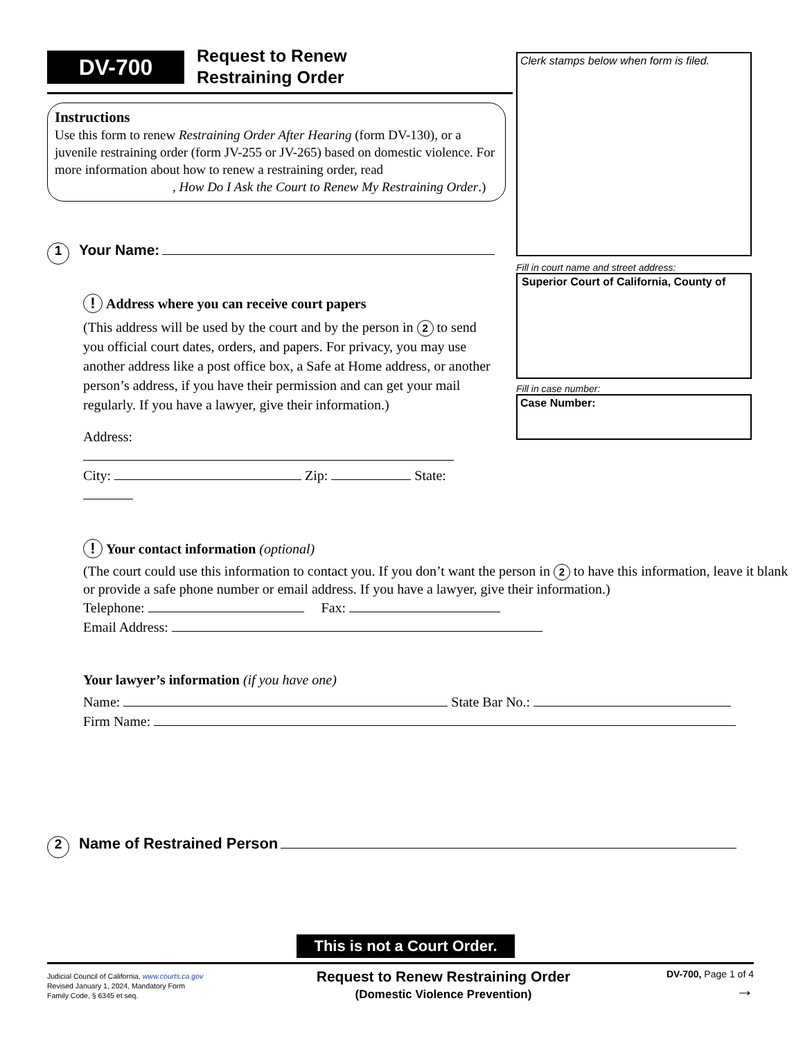DV-700
Request to Renew
Restraining Order
Instructions
Use this form to renew Restraining Order After Hearing (form DV-130), or a juvenile restraining order (form JV-255 or JV-265) based on domestic violence. For more information about how to renew a restraining order, read , How Do I Ask the Court to Renew My Restraining Order.)
1 Your Name:
! Address where you can receive court papers
(This address will be used by the court and by the person in 2 to send you official court dates, orders, and papers. For privacy, you may use another address like a post office box, a Safe at Home address, or another person’s address, if you have their permission and can get your mail regularly. If you have a lawyer, give their information.)
Address:
City: Zip: State:
! Your contact information (optional)
(The court could use this information to contact you. If you don’t want the person in 2 to have this information, leave it blank or provide a safe phone number or email address. If you have a lawyer, give their information.)
Telephone: Fax:
Email Address:
Your lawyer’s information (if you have one)
Name: State Bar No.:
Firm Name:
2 Name of Restrained Person
This is not a Court Order.
Judicial Council of California, www.courts.ca.gov
Revised January 1, 2024, Mandatory Form
Family Code, § 6345 et seq.
Request to Renew Restraining Order
(Domestic Violence Prevention)
DV-700, Page 1 of 4
→
Clerk stamps below when form is filed.
Fill in court name and street address:
Superior Court of California, County of
Fill in case number:
Case Number: